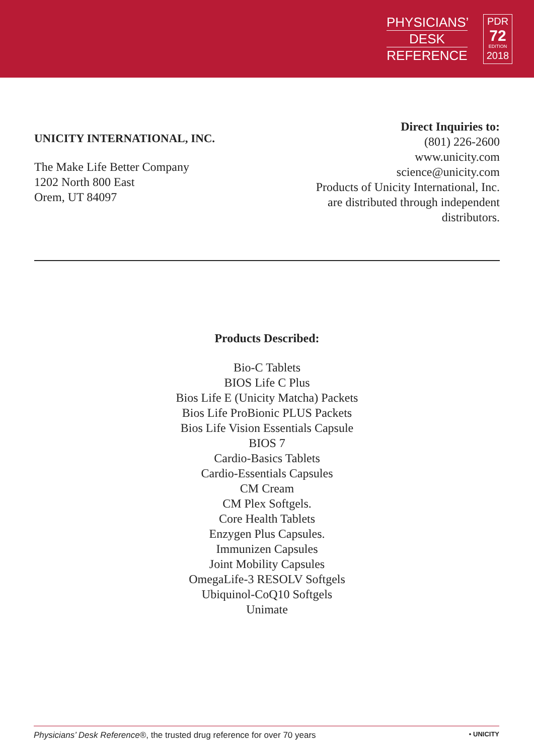PHYSICIANS’
DESK
REFERENCE
PDR
72
EDITION
2018
UNICITY INTERNATIONAL, INC.
The Make Life Better Company
1202 North 800 East
Orem, UT 84097
Direct Inquiries to:
(801) 226-2600
www.unicity.com
science@unicity.com
Products of Unicity International, Inc.
are distributed through independent
distributors.
Products Described:
Bio-C Tablets
BIOS Life C Plus
Bios Life E (Unicity Matcha) Packets
Bios Life ProBionic PLUS Packets
Bios Life Vision Essentials Capsule
BIOS 7
Cardio-Basics Tablets
Cardio-Essentials Capsules
CM Cream
CM Plex Softgels.
Core Health Tablets
Enzygen Plus Capsules.
Immunizen Capsules
Joint Mobility Capsules
OmegaLife-3 RESOLV Softgels
Ubiquinol-CoQ10 Softgels
Unimate
Physicians’ Desk Reference®, the trusted drug reference for over 70 years • UNICITY